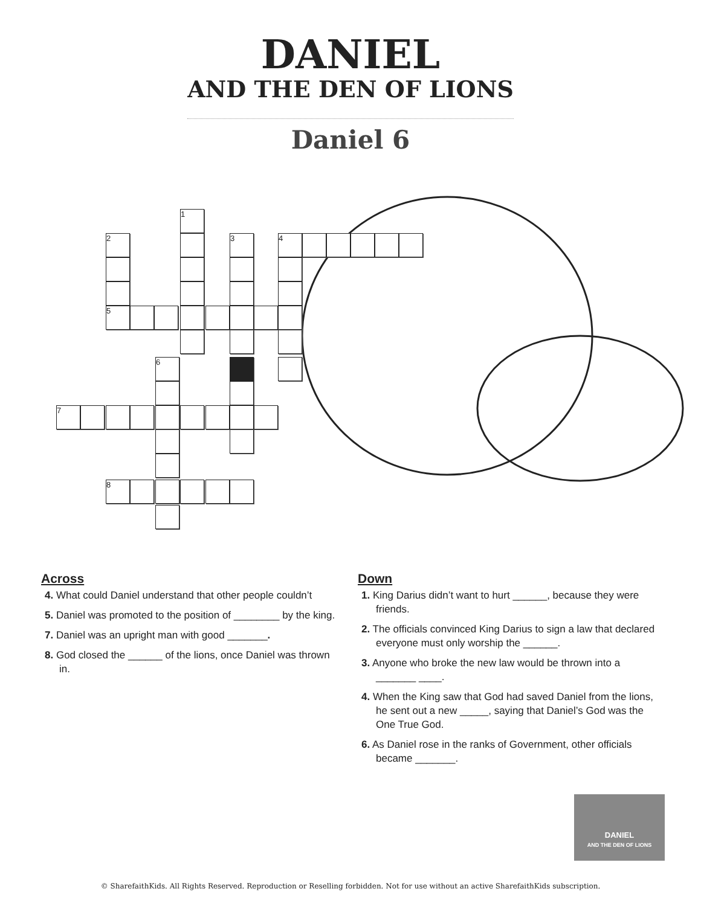DANIEL
AND THE DEN OF LIONS
Daniel 6
1
2 3 4
5
6
7
8
Across
4. What could Daniel understand that other people couldn’t
5. Daniel was promoted to the position of ________ by the king.
7. Daniel was an upright man with good _______.
8. God closed the ______ of the lions, once Daniel was thrown in.
Down
1. King Darius didn’t want to hurt ______, because they were friends.
2. The officials convinced King Darius to sign a law that declared everyone must only worship the ______.
3. Anyone who broke the new law would be thrown into a _______ ____.
4. When the King saw that God had saved Daniel from the lions, he sent out a new _____, saying that Daniel’s God was the One True God.
6. As Daniel rose in the ranks of Government, other officials became _______.
DANIEL
AND THE DEN OF LIONS
© SharefaithKids. All Rights Reserved. Reproduction or Reselling forbidden. Not for use without an active SharefaithKids subscription.